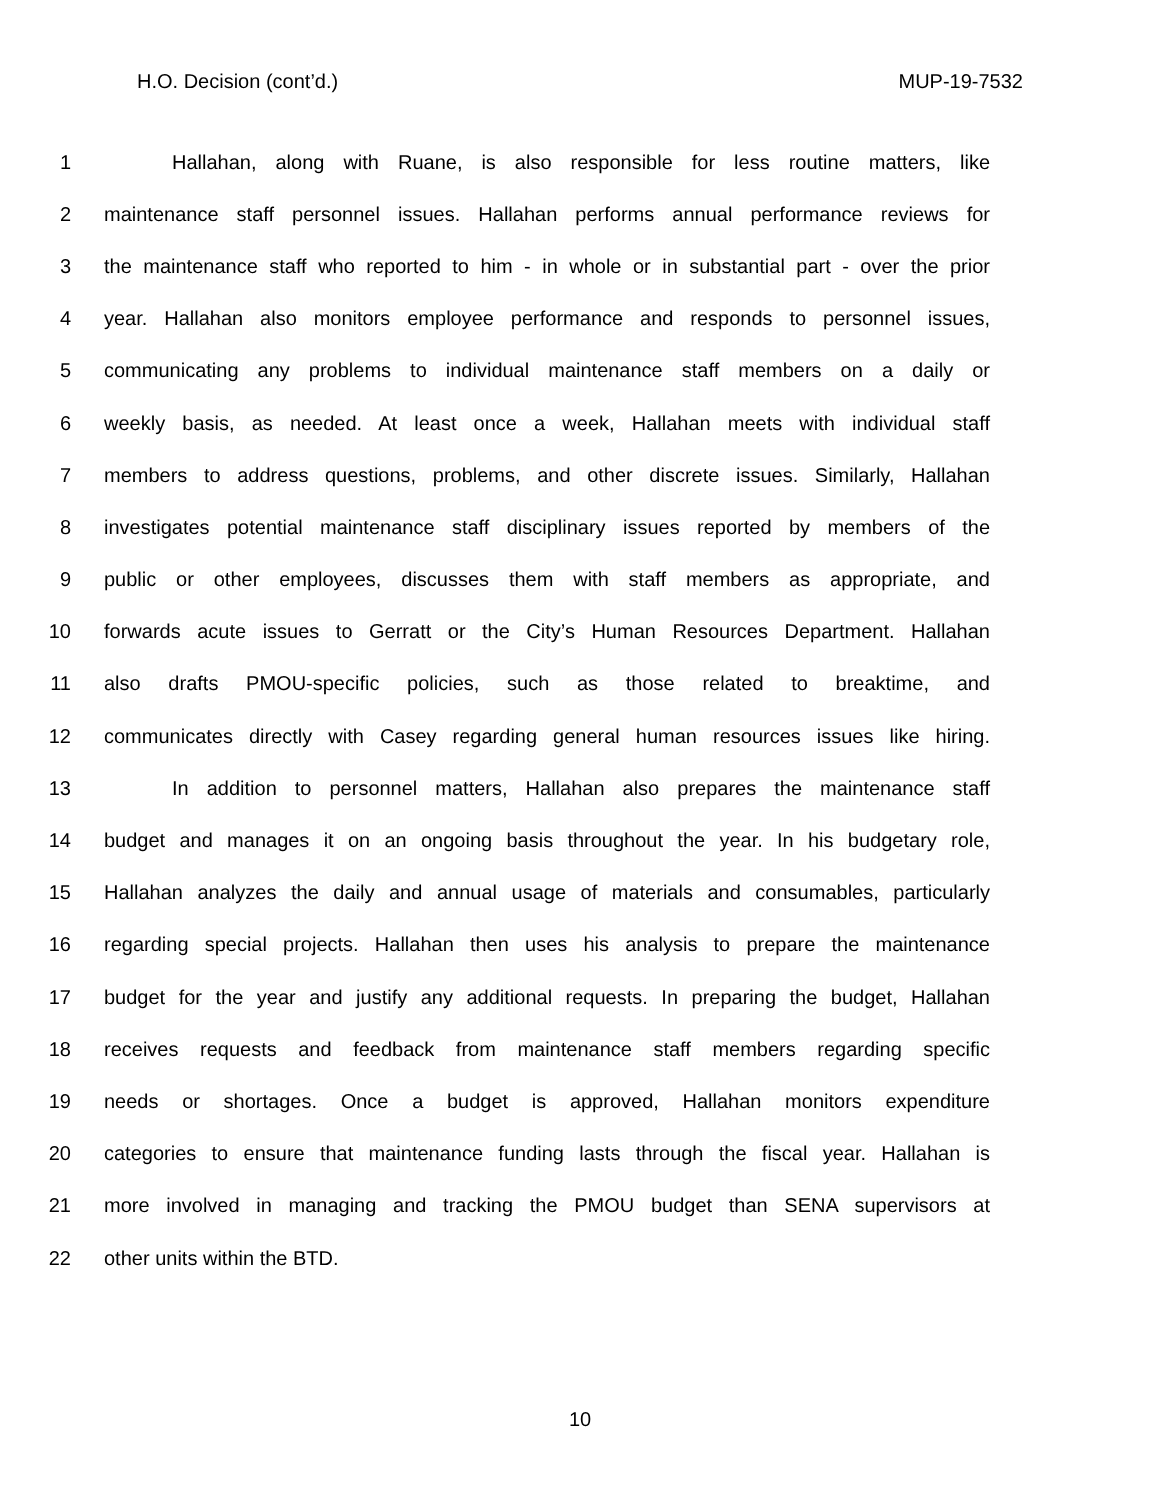H.O. Decision (cont’d.) MUP-19-7532
1 Hallahan, along with Ruane, is also responsible for less routine matters, like
2 maintenance staff personnel issues. Hallahan performs annual performance reviews for
3 the maintenance staff who reported to him - in whole or in substantial part - over the prior
4 year. Hallahan also monitors employee performance and responds to personnel issues,
5 communicating any problems to individual maintenance staff members on a daily or
6 weekly basis, as needed. At least once a week, Hallahan meets with individual staff
7 members to address questions, problems, and other discrete issues. Similarly, Hallahan
8 investigates potential maintenance staff disciplinary issues reported by members of the
9 public or other employees, discusses them with staff members as appropriate, and
10 forwards acute issues to Gerratt or the City’s Human Resources Department. Hallahan
11 also drafts PMOU-specific policies, such as those related to breaktime, and
12 communicates directly with Casey regarding general human resources issues like hiring.
13 In addition to personnel matters, Hallahan also prepares the maintenance staff
14 budget and manages it on an ongoing basis throughout the year. In his budgetary role,
15 Hallahan analyzes the daily and annual usage of materials and consumables, particularly
16 regarding special projects. Hallahan then uses his analysis to prepare the maintenance
17 budget for the year and justify any additional requests. In preparing the budget, Hallahan
18 receives requests and feedback from maintenance staff members regarding specific
19 needs or shortages. Once a budget is approved, Hallahan monitors expenditure
20 categories to ensure that maintenance funding lasts through the fiscal year. Hallahan is
21 more involved in managing and tracking the PMOU budget than SENA supervisors at
22 other units within the BTD.
10